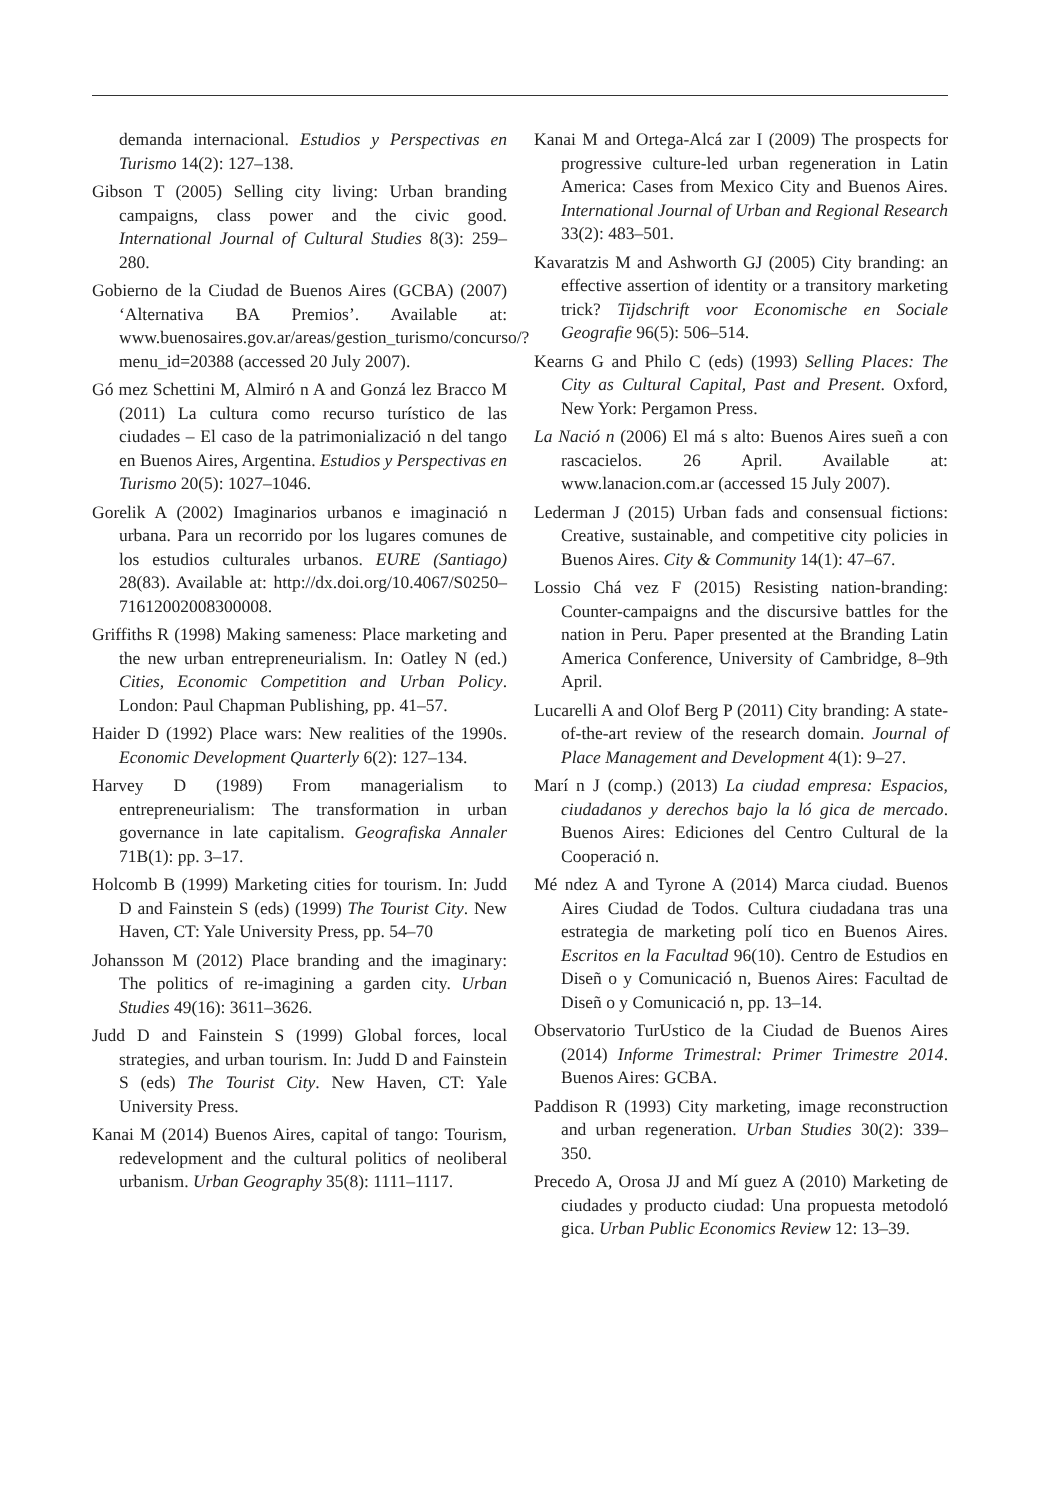demanda internacional. Estudios y Perspectivas en Turismo 14(2): 127–138.
Gibson T (2005) Selling city living: Urban branding campaigns, class power and the civic good. International Journal of Cultural Studies 8(3): 259–280.
Gobierno de la Ciudad de Buenos Aires (GCBA) (2007) ‘Alternativa BA Premios’. Available at: www.buenosaires.gov.ar/areas/gestion_turismo/concurso/?menu_id=20388 (accessed 20 July 2007).
Gó mez Schettini M, Almiró n A and Gonzá lez Bracco M (2011) La cultura como recurso turístico de las ciudades – El caso de la patrimonializació n del tango en Buenos Aires, Argentina. Estudios y Perspectivas en Turismo 20(5): 1027–1046.
Gorelik A (2002) Imaginarios urbanos e imaginació n urbana. Para un recorrido por los lugares comunes de los estudios culturales urbanos. EURE (Santiago) 28(83). Available at: http://dx.doi.org/10.4067/S0250–71612002008300008.
Griffiths R (1998) Making sameness: Place marketing and the new urban entrepreneurialism. In: Oatley N (ed.) Cities, Economic Competition and Urban Policy. London: Paul Chapman Publishing, pp. 41–57.
Haider D (1992) Place wars: New realities of the 1990s. Economic Development Quarterly 6(2): 127–134.
Harvey D (1989) From managerialism to entrepreneurialism: The transformation in urban governance in late capitalism. Geografiska Annaler 71B(1): pp. 3–17.
Holcomb B (1999) Marketing cities for tourism. In: Judd D and Fainstein S (eds) (1999) The Tourist City. New Haven, CT: Yale University Press, pp. 54–70
Johansson M (2012) Place branding and the imaginary: The politics of re-imagining a garden city. Urban Studies 49(16): 3611–3626.
Judd D and Fainstein S (1999) Global forces, local strategies, and urban tourism. In: Judd D and Fainstein S (eds) The Tourist City. New Haven, CT: Yale University Press.
Kanai M (2014) Buenos Aires, capital of tango: Tourism, redevelopment and the cultural politics of neoliberal urbanism. Urban Geography 35(8): 1111–1117.
Kanai M and Ortega-Alcá zar I (2009) The prospects for progressive culture-led urban regeneration in Latin America: Cases from Mexico City and Buenos Aires. International Journal of Urban and Regional Research 33(2): 483–501.
Kavaratzis M and Ashworth GJ (2005) City branding: an effective assertion of identity or a transitory marketing trick? Tijdschrift voor Economische en Sociale Geografie 96(5): 506–514.
Kearns G and Philo C (eds) (1993) Selling Places: The City as Cultural Capital, Past and Present. Oxford, New York: Pergamon Press.
La Nació n (2006) El má s alto: Buenos Aires sueñ a con rascacielos. 26 April. Available at: www.lanacion.com.ar (accessed 15 July 2007).
Lederman J (2015) Urban fads and consensual fictions: Creative, sustainable, and competitive city policies in Buenos Aires. City & Community 14(1): 47–67.
Lossio Chá vez F (2015) Resisting nation-branding: Counter-campaigns and the discursive battles for the nation in Peru. Paper presented at the Branding Latin America Conference, University of Cambridge, 8–9th April.
Lucarelli A and Olof Berg P (2011) City branding: A state-of-the-art review of the research domain. Journal of Place Management and Development 4(1): 9–27.
Marí n J (comp.) (2013) La ciudad empresa: Espacios, ciudadanos y derechos bajo la ló gica de mercado. Buenos Aires: Ediciones del Centro Cultural de la Cooperació n.
Mé ndez A and Tyrone A (2014) Marca ciudad. Buenos Aires Ciudad de Todos. Cultura ciudadana tras una estrategia de marketing polí tico en Buenos Aires. Escritos en la Facultad 96(10). Centro de Estudios en Diseñ o y Comunicació n, Buenos Aires: Facultad de Diseñ o y Comunicació n, pp. 13–14.
Observatorio TurUstico de la Ciudad de Buenos Aires (2014) Informe Trimestral: Primer Trimestre 2014. Buenos Aires: GCBA.
Paddison R (1993) City marketing, image reconstruction and urban regeneration. Urban Studies 30(2): 339–350.
Precedo A, Orosa JJ and Mí guez A (2010) Marketing de ciudades y producto ciudad: Una propuesta metodoló gica. Urban Public Economics Review 12: 13–39.